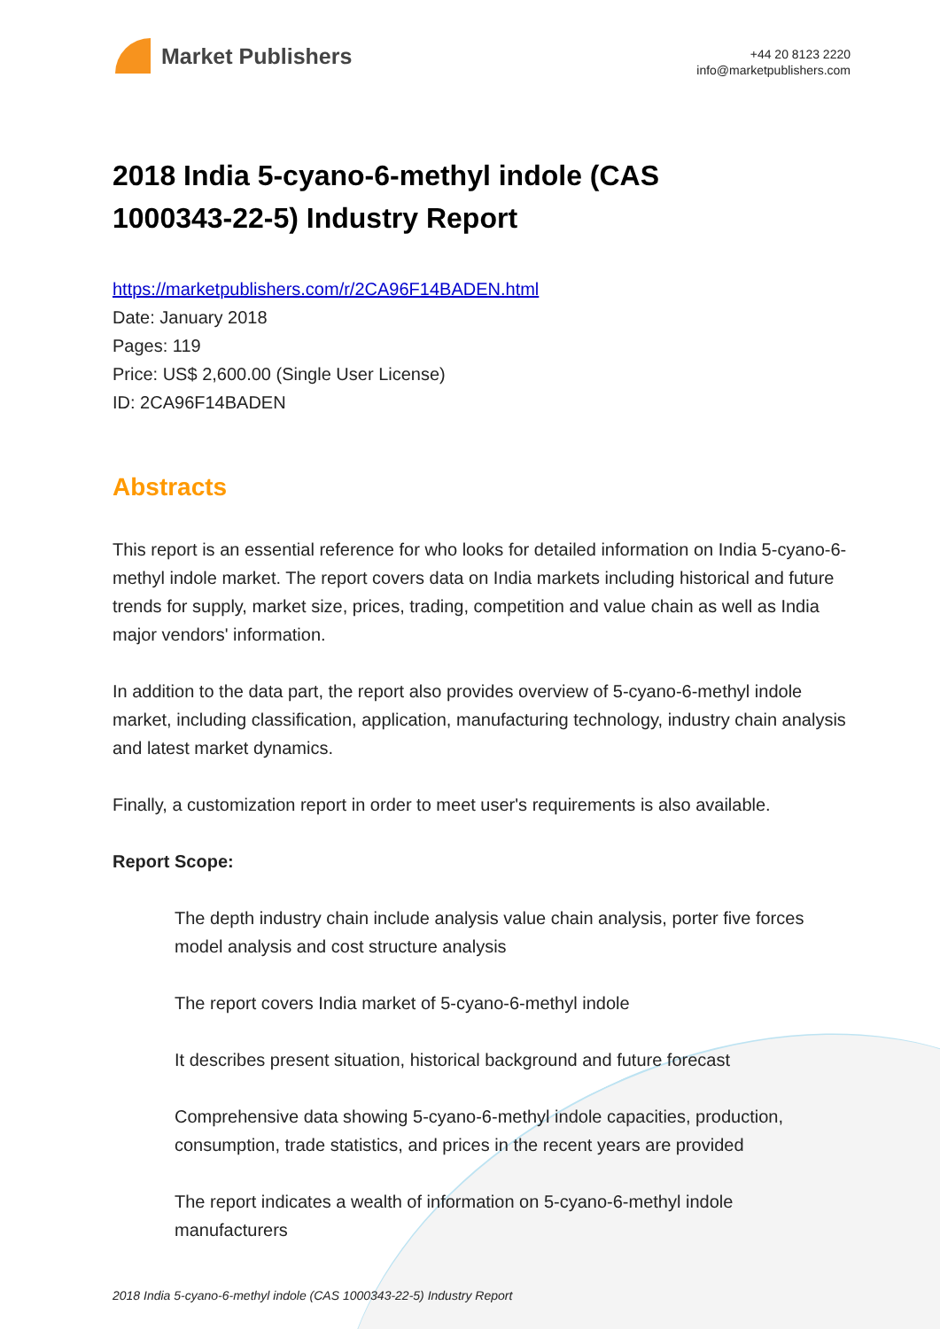Market Publishers
+44 20 8123 2220
info@marketpublishers.com
2018 India 5-cyano-6-methyl indole (CAS 1000343-22-5) Industry Report
https://marketpublishers.com/r/2CA96F14BADEN.html
Date: January 2018
Pages: 119
Price: US$ 2,600.00 (Single User License)
ID: 2CA96F14BADEN
Abstracts
This report is an essential reference for who looks for detailed information on India 5-cyano-6-methyl indole market. The report covers data on India markets including historical and future trends for supply, market size, prices, trading, competition and value chain as well as India major vendors' information.
In addition to the data part, the report also provides overview of 5-cyano-6-methyl indole market, including classification, application, manufacturing technology, industry chain analysis and latest market dynamics.
Finally, a customization report in order to meet user's requirements is also available.
Report Scope:
The depth industry chain include analysis value chain analysis, porter five forces model analysis and cost structure analysis
The report covers India market of 5-cyano-6-methyl indole
It describes present situation, historical background and future forecast
Comprehensive data showing 5-cyano-6-methyl indole capacities, production, consumption, trade statistics, and prices in the recent years are provided
The report indicates a wealth of information on 5-cyano-6-methyl indole manufacturers
2018 India 5-cyano-6-methyl indole (CAS 1000343-22-5) Industry Report